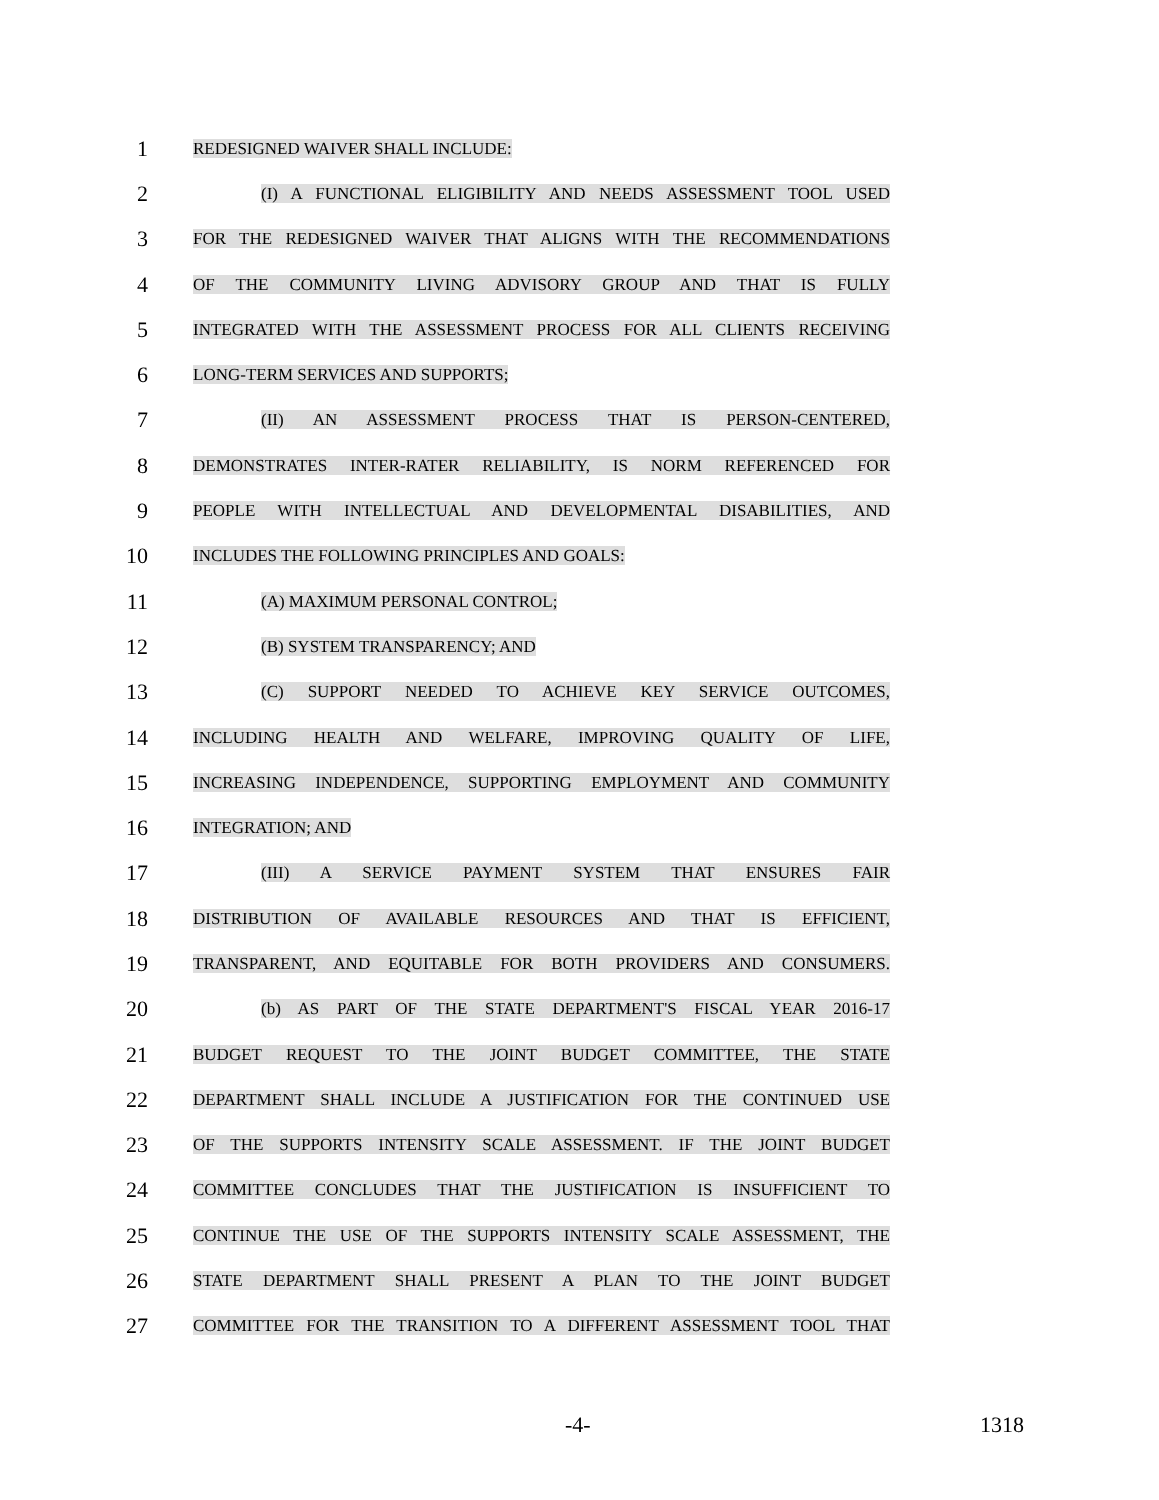1
REDESIGNED WAIVER SHALL INCLUDE:
2
(I) A FUNCTIONAL ELIGIBILITY AND NEEDS ASSESSMENT TOOL USED
3
FOR THE REDESIGNED WAIVER THAT ALIGNS WITH THE RECOMMENDATIONS
4
OF THE COMMUNITY LIVING ADVISORY GROUP AND THAT IS FULLY
5
INTEGRATED WITH THE ASSESSMENT PROCESS FOR ALL CLIENTS RECEIVING
6
LONG-TERM SERVICES AND SUPPORTS;
7
(II) AN ASSESSMENT PROCESS THAT IS PERSON-CENTERED,
8
DEMONSTRATES INTER-RATER RELIABILITY, IS NORM REFERENCED FOR
9
PEOPLE WITH INTELLECTUAL AND DEVELOPMENTAL DISABILITIES, AND
10
INCLUDES THE FOLLOWING PRINCIPLES AND GOALS:
11
(A) MAXIMUM PERSONAL CONTROL;
12
(B) SYSTEM TRANSPARENCY; AND
13
(C) SUPPORT NEEDED TO ACHIEVE KEY SERVICE OUTCOMES,
14
INCLUDING HEALTH AND WELFARE, IMPROVING QUALITY OF LIFE,
15
INCREASING INDEPENDENCE, SUPPORTING EMPLOYMENT AND COMMUNITY
16
INTEGRATION; AND
17
(III) A SERVICE PAYMENT SYSTEM THAT ENSURES FAIR
18
DISTRIBUTION OF AVAILABLE RESOURCES AND THAT IS EFFICIENT,
19
TRANSPARENT, AND EQUITABLE FOR BOTH PROVIDERS AND CONSUMERS.
20
(b) AS PART OF THE STATE DEPARTMENT'S FISCAL YEAR 2016-17
21
BUDGET REQUEST TO THE JOINT BUDGET COMMITTEE, THE STATE
22
DEPARTMENT SHALL INCLUDE A JUSTIFICATION FOR THE CONTINUED USE
23
OF THE SUPPORTS INTENSITY SCALE ASSESSMENT. IF THE JOINT BUDGET
24
COMMITTEE CONCLUDES THAT THE JUSTIFICATION IS INSUFFICIENT TO
25
CONTINUE THE USE OF THE SUPPORTS INTENSITY SCALE ASSESSMENT, THE
26
STATE DEPARTMENT SHALL PRESENT A PLAN TO THE JOINT BUDGET
27
COMMITTEE FOR THE TRANSITION TO A DIFFERENT ASSESSMENT TOOL THAT
-4- 1318